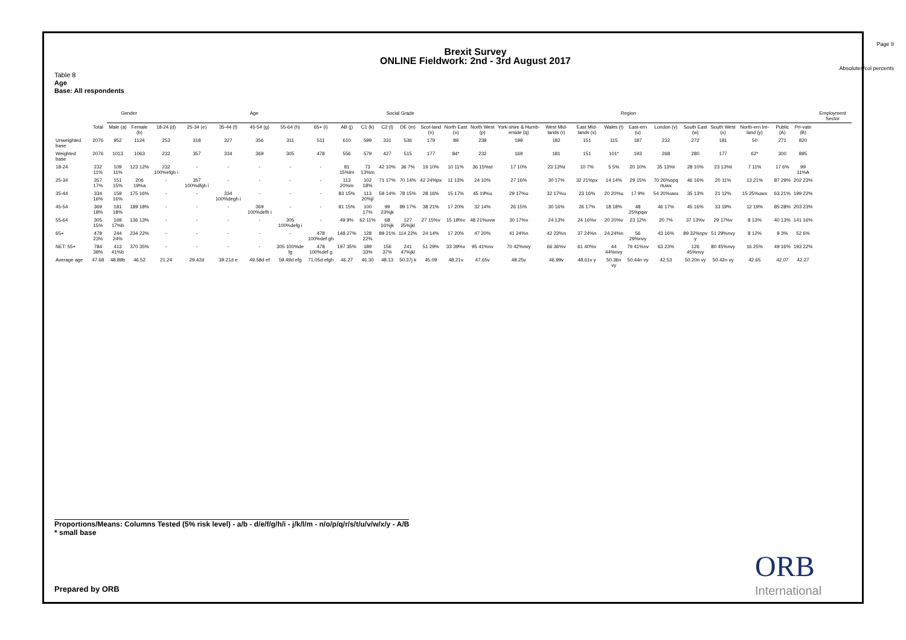Page 8
Brexit Survey
ONLINE Fieldwork: 2nd - 3rd August 2017
Absolutes/col percents
Table 8
Age
Base: All respondents
| | | Gender | | Age | | | | | | | Social Grade | | | | Region | | | | | | | | | | | | | Employment Sector |
| --- | --- | --- | --- | --- | --- | --- | --- | --- | --- | --- | --- | --- | --- | --- | --- | --- | --- | --- | --- | --- | --- | --- | --- | --- | --- | --- | --- | --- |
| | Total | Male (a) | Female (b) | 18-24 (d) | 25-34 (e) | 35-44 (f) | 45-54 (g) | 55-64 (h) | 65+ (i) | AB (j) | C1 (k) | C2 (l) | DE (m) | Scot-land (n) | North East (o) | North West (p) | York-shire & Humb-erside (q) | West Mid-lands (r) | East Mid-lands (s) | Wales (t) | East-ern (u) | London (v) | South East (w) | South West (x) | North-ern Ire-land (y) | Public (A) | Pri-vate (B) | |
| Unweighted base | 2076 | 952 | 1124 | 253 | 318 | 327 | 356 | 311 | 511 | 610 | 599 | 331 | 536 | 179 | 89 | 239 | 199 | 182 | 151 | 115 | 187 | 232 | 272 | 181 | 50 | 271 | 820 | |
| Weighted base | 2076 | 1013 | 1063 | 232 | 357 | 334 | 369 | 305 | 478 | 556 | 579 | 427 | 515 | 177 | 84* | 232 | 169 | 181 | 151 | 101* | 193 | 268 | 280 | 177 | 62* | 300 | 895 | |
| 18-24 | 232 11% | 109 11% | 123 12% | 232 100%efgh i | - | - | - | - | - | 81 15%lm | 73 13%m | 42 10% | 36 7% | 19 10% | 10 11% | 36 15%st | 17 10% | 23 13%t | 10 7% | 5 5% | 20 10% | 35 13%t | 28 10% | 23 13%t | 7 11% | 17 6% | 99 11%A | |
| 25-34 | 357 17% | 151 15% | 206 19%a | - | 357 100%dfgh i | - | - | - | - | 113 20%m | 102 18% | 71 17% | 70 14% | 42 24%px | 11 13% | 24 10% | 27 16% | 30 17% | 32 21%px | 14 14% | 29 15% | 70 26%opq rtuwx | 46 16% | 20 11% | 13 21% | 87 29% | 202 23% | |
| 35-44 | 334 16% | 159 16% | 175 16% | - | - | 334 100%degh i | - | - | - | 83 15% | 113 20%jl | 59 14% | 78 15% | 28 16% | 15 17% | 45 19%u | 29 17%u | 32 17%u | 23 16% | 20 20%u | 17 9% | 54 20%uwx | 35 13% | 21 12% | 15 25%uwx | 63 21% | 199 22% | |
| 45-54 | 369 18% | 181 18% | 189 18% | - | - | - | 369 100%defh i | - | - | 81 15% | 100 17% | 99 23%jk | 89 17% | 38 21% | 17 20% | 32 14% | 26 15% | 30 16% | 26 17% | 18 18% | 48 25%pqw | 46 17% | 45 16% | 33 19% | 12 19% | 85 28% | 203 23% | |
| 55-64 | 305 15% | 169 17%b | 136 13% | - | - | - | - | 305 100%defg i | - | 49 9% | 62 11% | 68 16%jk | 127 25%jkl | 27 15%v | 15 18%v | 48 21%uvw | 30 17%v | 24 13% | 24 16%v | 20 20%v | 23 12% | 20 7% | 37 13%v | 29 17%v | 8 13% | 40 13% | 141 16% | |
| 65+ | 478 23% | 244 24% | 234 22% | - | - | - | - | - | 478 100%def gh | 148 27% | 128 22% | 89 21% | 114 22% | 24 14% | 17 20% | 47 20% | 41 24%n | 42 23%n | 37 24%n | 24 24%n | 56 29%nvy | 43 16% | 89 32%npv y | 51 29%nvy | 8 12% | 9 3% | 52 6% | |
| NET: 55+ | 784 38% | 413 41%b | 370 35% | - | - | - | - | 305 100%de fg | 478 100%def g | 197 35% | 189 33% | 156 37% | 241 47%jkl | 51 29% | 33 39%v | 95 41%nv | 70 42%nvy | 66 36%v | 61 40%v | 44 44%nvy | 79 41%nv | 63 23% | 126 45%nvy | 80 45%nvy | 16 25% | 49 16% | 193 22% | |
| Average age | 47.68 | 48.89b | 46.52 | 21.24 | 29.42d | 39.21d e | 49.58d ef | 59.49d efg | 71.05d efgh | 46.27 | 46.30 | 48.13 | 50.37j k | 45.09 | 48.21v | 47.65v | 48.25v | 46.99v | 48.61v y | 50.36n vy | 50.44n vy | 42.53 | 50.20n vy | 50.42n vy | 42.65 | 42.07 | 42.27 | |
Proportions/Means: Columns Tested (5% risk level) - a/b - d/e/f/g/h/i - j/k/l/m - n/o/p/q/r/s/t/u/v/w/x/y - A/B
* small base
Prepared by ORB
ORB
International